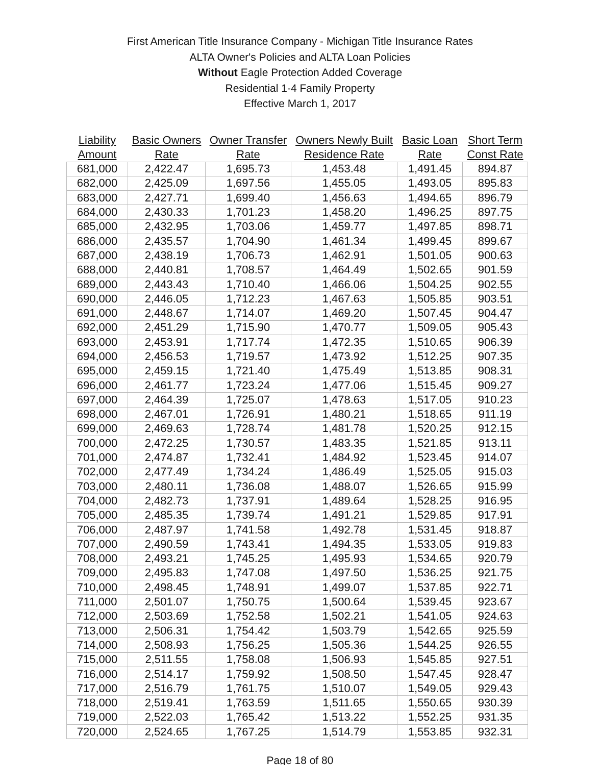First American Title Insurance Company - Michigan Title Insurance Rates
ALTA Owner's Policies and ALTA Loan Policies
Without Eagle Protection Added Coverage
Residential 1-4 Family Property
Effective March 1, 2017
| Liability Amount | Basic Owners Rate | Owner Transfer Rate | Owners Newly Built Residence Rate | Basic Loan Rate | Short Term Const Rate |
| --- | --- | --- | --- | --- | --- |
| 681,000 | 2,422.47 | 1,695.73 | 1,453.48 | 1,491.45 | 894.87 |
| 682,000 | 2,425.09 | 1,697.56 | 1,455.05 | 1,493.05 | 895.83 |
| 683,000 | 2,427.71 | 1,699.40 | 1,456.63 | 1,494.65 | 896.79 |
| 684,000 | 2,430.33 | 1,701.23 | 1,458.20 | 1,496.25 | 897.75 |
| 685,000 | 2,432.95 | 1,703.06 | 1,459.77 | 1,497.85 | 898.71 |
| 686,000 | 2,435.57 | 1,704.90 | 1,461.34 | 1,499.45 | 899.67 |
| 687,000 | 2,438.19 | 1,706.73 | 1,462.91 | 1,501.05 | 900.63 |
| 688,000 | 2,440.81 | 1,708.57 | 1,464.49 | 1,502.65 | 901.59 |
| 689,000 | 2,443.43 | 1,710.40 | 1,466.06 | 1,504.25 | 902.55 |
| 690,000 | 2,446.05 | 1,712.23 | 1,467.63 | 1,505.85 | 903.51 |
| 691,000 | 2,448.67 | 1,714.07 | 1,469.20 | 1,507.45 | 904.47 |
| 692,000 | 2,451.29 | 1,715.90 | 1,470.77 | 1,509.05 | 905.43 |
| 693,000 | 2,453.91 | 1,717.74 | 1,472.35 | 1,510.65 | 906.39 |
| 694,000 | 2,456.53 | 1,719.57 | 1,473.92 | 1,512.25 | 907.35 |
| 695,000 | 2,459.15 | 1,721.40 | 1,475.49 | 1,513.85 | 908.31 |
| 696,000 | 2,461.77 | 1,723.24 | 1,477.06 | 1,515.45 | 909.27 |
| 697,000 | 2,464.39 | 1,725.07 | 1,478.63 | 1,517.05 | 910.23 |
| 698,000 | 2,467.01 | 1,726.91 | 1,480.21 | 1,518.65 | 911.19 |
| 699,000 | 2,469.63 | 1,728.74 | 1,481.78 | 1,520.25 | 912.15 |
| 700,000 | 2,472.25 | 1,730.57 | 1,483.35 | 1,521.85 | 913.11 |
| 701,000 | 2,474.87 | 1,732.41 | 1,484.92 | 1,523.45 | 914.07 |
| 702,000 | 2,477.49 | 1,734.24 | 1,486.49 | 1,525.05 | 915.03 |
| 703,000 | 2,480.11 | 1,736.08 | 1,488.07 | 1,526.65 | 915.99 |
| 704,000 | 2,482.73 | 1,737.91 | 1,489.64 | 1,528.25 | 916.95 |
| 705,000 | 2,485.35 | 1,739.74 | 1,491.21 | 1,529.85 | 917.91 |
| 706,000 | 2,487.97 | 1,741.58 | 1,492.78 | 1,531.45 | 918.87 |
| 707,000 | 2,490.59 | 1,743.41 | 1,494.35 | 1,533.05 | 919.83 |
| 708,000 | 2,493.21 | 1,745.25 | 1,495.93 | 1,534.65 | 920.79 |
| 709,000 | 2,495.83 | 1,747.08 | 1,497.50 | 1,536.25 | 921.75 |
| 710,000 | 2,498.45 | 1,748.91 | 1,499.07 | 1,537.85 | 922.71 |
| 711,000 | 2,501.07 | 1,750.75 | 1,500.64 | 1,539.45 | 923.67 |
| 712,000 | 2,503.69 | 1,752.58 | 1,502.21 | 1,541.05 | 924.63 |
| 713,000 | 2,506.31 | 1,754.42 | 1,503.79 | 1,542.65 | 925.59 |
| 714,000 | 2,508.93 | 1,756.25 | 1,505.36 | 1,544.25 | 926.55 |
| 715,000 | 2,511.55 | 1,758.08 | 1,506.93 | 1,545.85 | 927.51 |
| 716,000 | 2,514.17 | 1,759.92 | 1,508.50 | 1,547.45 | 928.47 |
| 717,000 | 2,516.79 | 1,761.75 | 1,510.07 | 1,549.05 | 929.43 |
| 718,000 | 2,519.41 | 1,763.59 | 1,511.65 | 1,550.65 | 930.39 |
| 719,000 | 2,522.03 | 1,765.42 | 1,513.22 | 1,552.25 | 931.35 |
| 720,000 | 2,524.65 | 1,767.25 | 1,514.79 | 1,553.85 | 932.31 |
Page 18 of 80